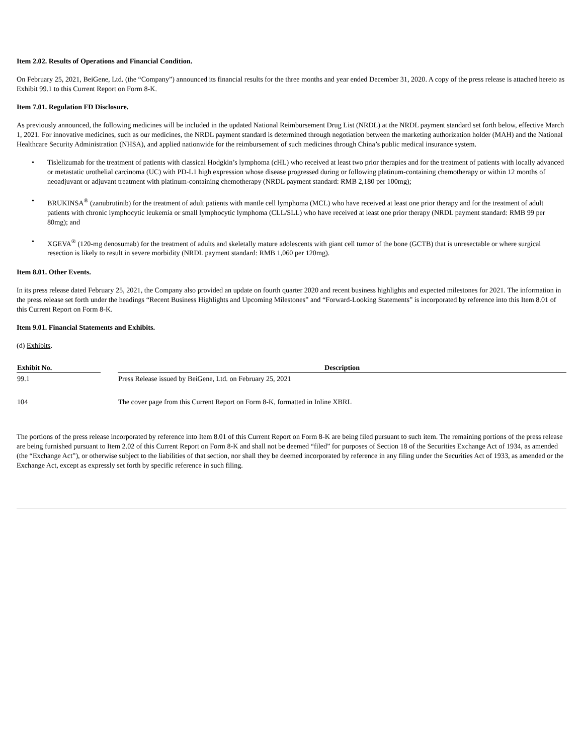Item 2.02. Results of Operations and Financial Condition.
On February 25, 2021, BeiGene, Ltd. (the “Company”) announced its financial results for the three months and year ended December 31, 2020. A copy of the press release is attached hereto as Exhibit 99.1 to this Current Report on Form 8-K.
Item 7.01. Regulation FD Disclosure.
As previously announced, the following medicines will be included in the updated National Reimbursement Drug List (NRDL) at the NRDL payment standard set forth below, effective March 1, 2021. For innovative medicines, such as our medicines, the NRDL payment standard is determined through negotiation between the marketing authorization holder (MAH) and the National Healthcare Security Administration (NHSA), and applied nationwide for the reimbursement of such medicines through China’s public medical insurance system.
• Tislelizumab for the treatment of patients with classical Hodgkin’s lymphoma (cHL) who received at least two prior therapies and for the treatment of patients with locally advanced or metastatic urothelial carcinoma (UC) with PD-L1 high expression whose disease progressed during or following platinum-containing chemotherapy or within 12 months of neoadjuvant or adjuvant treatment with platinum-containing chemotherapy (NRDL payment standard: RMB 2,180 per 100mg);
• BRUKINSA<sup>®</sup> (zanubrutinib) for the treatment of adult patients with mantle cell lymphoma (MCL) who have received at least one prior therapy and for the treatment of adult patients with chronic lymphocytic leukemia or small lymphocytic lymphoma (CLL/SLL) who have received at least one prior therapy (NRDL payment standard: RMB 99 per 80mg); and
• XGEVA<sup>®</sup> (120-mg denosumab) for the treatment of adults and skeletally mature adolescents with giant cell tumor of the bone (GCTB) that is unresectable or where surgical resection is likely to result in severe morbidity (NRDL payment standard: RMB 1,060 per 120mg).
Item 8.01. Other Events.
In its press release dated February 25, 2021, the Company also provided an update on fourth quarter 2020 and recent business highlights and expected milestones for 2021. The information in the press release set forth under the headings “Recent Business Highlights and Upcoming Milestones” and “Forward-Looking Statements” is incorporated by reference into this Item 8.01 of this Current Report on Form 8-K.
Item 9.01. Financial Statements and Exhibits.
(d) Exhibits.
| Exhibit No. | | Description |
| --- | --- | --- |
| 99.1 | | Press Release issued by BeiGene, Ltd. on February 25, 2021 |
| 104 | | The cover page from this Current Report on Form 8-K, formatted in Inline XBRL |
The portions of the press release incorporated by reference into Item 8.01 of this Current Report on Form 8-K are being filed pursuant to such item. The remaining portions of the press release are being furnished pursuant to Item 2.02 of this Current Report on Form 8-K and shall not be deemed “filed” for purposes of Section 18 of the Securities Exchange Act of 1934, as amended (the “Exchange Act”), or otherwise subject to the liabilities of that section, nor shall they be deemed incorporated by reference in any filing under the Securities Act of 1933, as amended or the Exchange Act, except as expressly set forth by specific reference in such filing.